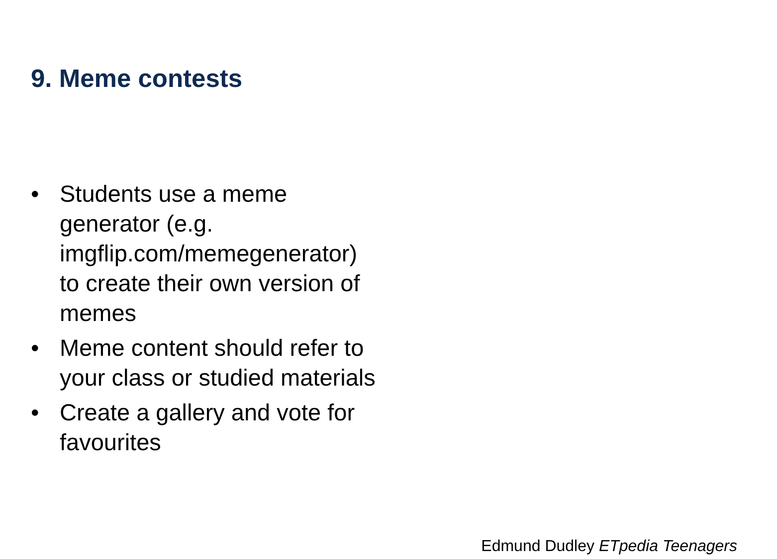9. Meme contests
• Students use a meme
generator (e.g.
imgflip.com/memegenerator)
to create their own version of
memes
• Meme content should refer to
your class or studied materials
• Create a gallery and vote for
favourites
Edmund Dudley ETpedia Teenagers